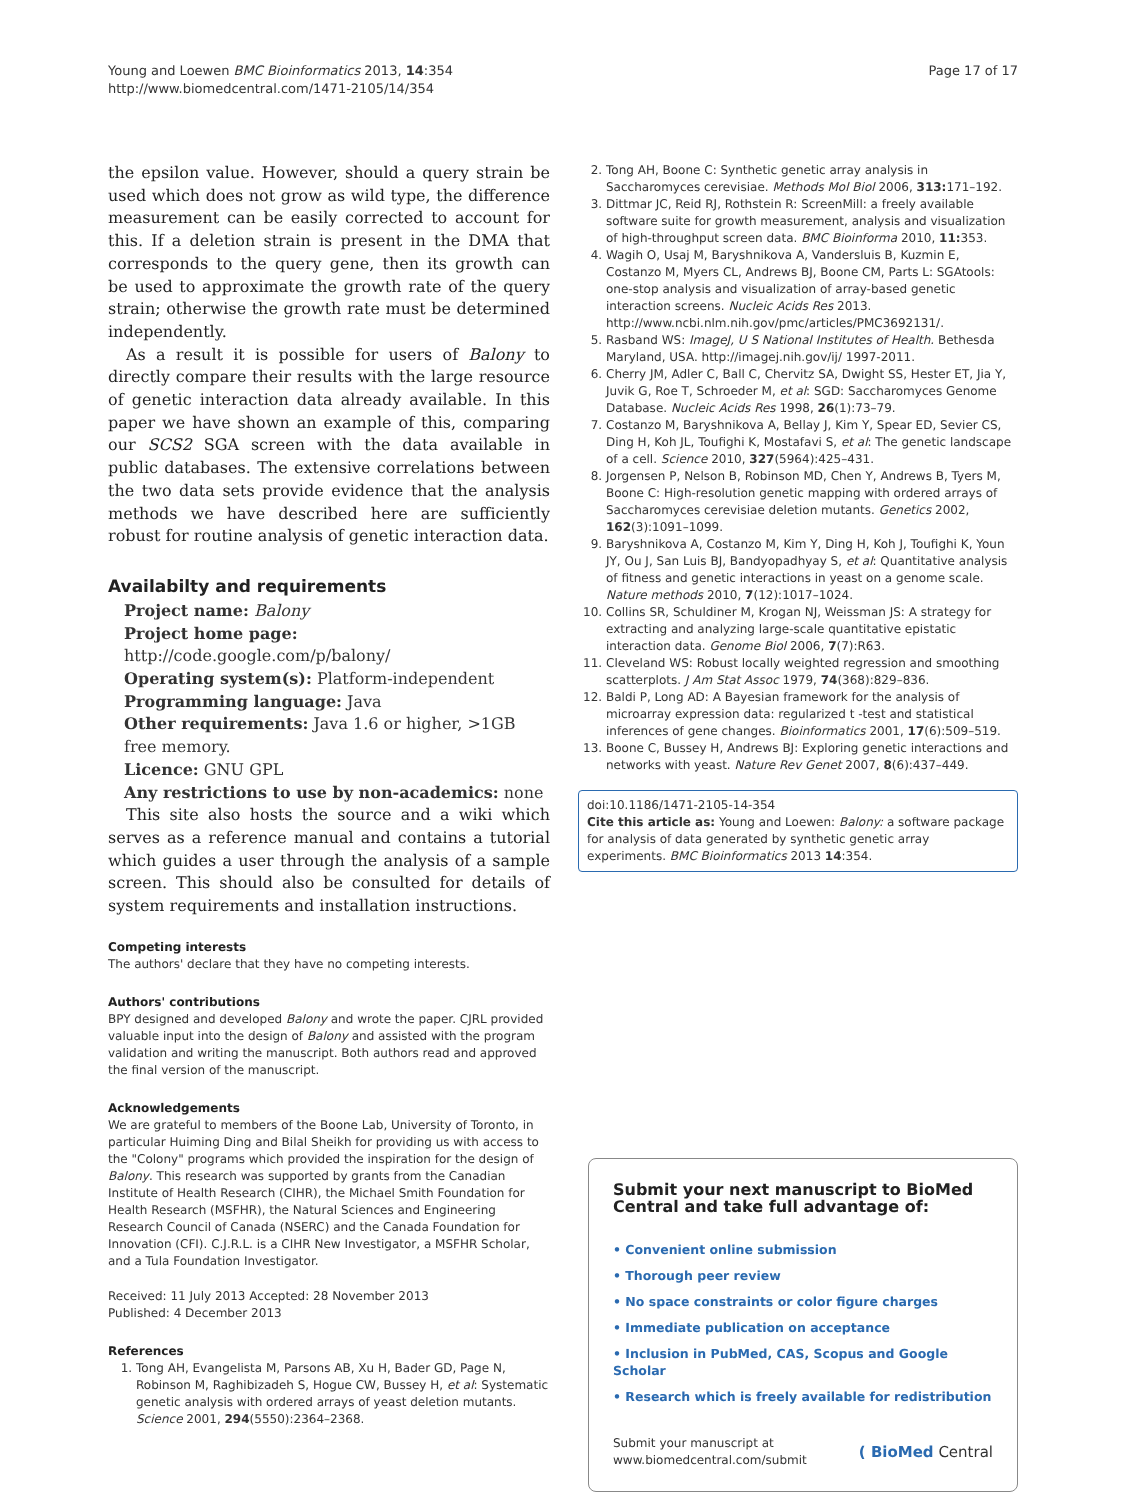Young and Loewen BMC Bioinformatics 2013, 14:354
http://www.biomedcentral.com/1471-2105/14/354
Page 17 of 17
the epsilon value. However, should a query strain be used which does not grow as wild type, the difference measurement can be easily corrected to account for this. If a deletion strain is present in the DMA that corresponds to the query gene, then its growth can be used to approximate the growth rate of the query strain; otherwise the growth rate must be determined independently.
As a result it is possible for users of Balony to directly compare their results with the large resource of genetic interaction data already available. In this paper we have shown an example of this, comparing our SCS2 SGA screen with the data available in public databases. The extensive correlations between the two data sets provide evidence that the analysis methods we have described here are sufficiently robust for routine analysis of genetic interaction data.
Availabilty and requirements
Project name: Balony
Project home page: http://code.google.com/p/balony/
Operating system(s): Platform-independent
Programming language: Java
Other requirements: Java 1.6 or higher, >1GB free memory.
Licence: GNU GPL
Any restrictions to use by non-academics: none
This site also hosts the source and a wiki which serves as a reference manual and contains a tutorial which guides a user through the analysis of a sample screen. This should also be consulted for details of system requirements and installation instructions.
Competing interests
The authors' declare that they have no competing interests.
Authors' contributions
BPY designed and developed Balony and wrote the paper. CJRL provided valuable input into the design of Balony and assisted with the program validation and writing the manuscript. Both authors read and approved the final version of the manuscript.
Acknowledgements
We are grateful to members of the Boone Lab, University of Toronto, in particular Huiming Ding and Bilal Sheikh for providing us with access to the "Colony" programs which provided the inspiration for the design of Balony. This research was supported by grants from the Canadian Institute of Health Research (CIHR), the Michael Smith Foundation for Health Research (MSFHR), the Natural Sciences and Engineering Research Council of Canada (NSERC) and the Canada Foundation for Innovation (CFI). C.J.R.L. is a CIHR New Investigator, a MSFHR Scholar, and a Tula Foundation Investigator.
Received: 11 July 2013 Accepted: 28 November 2013
Published: 4 December 2013
References
1. Tong AH, Evangelista M, Parsons AB, Xu H, Bader GD, Page N, Robinson M, Raghibizadeh S, Hogue CW, Bussey H, et al: Systematic genetic analysis with ordered arrays of yeast deletion mutants. Science 2001, 294(5550):2364–2368.
2. Tong AH, Boone C: Synthetic genetic array analysis in Saccharomyces cerevisiae. Methods Mol Biol 2006, 313: 171–192.
3. Dittmar JC, Reid RJ, Rothstein R: ScreenMill: a freely available software suite for growth measurement, analysis and visualization of high-throughput screen data. BMC Bioinforma 2010, 11: 353.
4. Wagih O, Usaj M, Baryshnikova A, Vandersluis B, Kuzmin E, Costanzo M, Myers CL, Andrews BJ, Boone CM, Parts L: SGAtools: one-stop analysis and visualization of array-based genetic interaction screens. Nucleic Acids Res 2013. http://www.ncbi.nlm.nih.gov/pmc/articles/PMC3692131/.
5. Rasband WS: ImageJ, U S National Institutes of Health. Bethesda Maryland, USA. http://imagej.nih.gov/ij/ 1997-2011.
6. Cherry JM, Adler C, Ball C, Chervitz SA, Dwight SS, Hester ET, Jia Y, Juvik G, Roe T, Schroeder M, et al: SGD: Saccharomyces Genome Database. Nucleic Acids Res 1998, 26(1):73–79.
7. Costanzo M, Baryshnikova A, Bellay J, Kim Y, Spear ED, Sevier CS, Ding H, Koh JL, Toufighi K, Mostafavi S, et al: The genetic landscape of a cell. Science 2010, 327(5964):425–431.
8. Jorgensen P, Nelson B, Robinson MD, Chen Y, Andrews B, Tyers M, Boone C: High-resolution genetic mapping with ordered arrays of Saccharomyces cerevisiae deletion mutants. Genetics 2002, 162(3):1091–1099.
9. Baryshnikova A, Costanzo M, Kim Y, Ding H, Koh J, Toufighi K, Youn JY, Ou J, San Luis BJ, Bandyopadhyay S, et al: Quantitative analysis of fitness and genetic interactions in yeast on a genome scale. Nature methods 2010, 7(12):1017–1024.
10. Collins SR, Schuldiner M, Krogan NJ, Weissman JS: A strategy for extracting and analyzing large-scale quantitative epistatic interaction data. Genome Biol 2006, 7(7):R63.
11. Cleveland WS: Robust locally weighted regression and smoothing scatterplots. J Am Stat Assoc 1979, 74(368):829–836.
12. Baldi P, Long AD: A Bayesian framework for the analysis of microarray expression data: regularized t -test and statistical inferences of gene changes. Bioinformatics 2001, 17(6):509–519.
13. Boone C, Bussey H, Andrews BJ: Exploring genetic interactions and networks with yeast. Nature Rev Genet 2007, 8(6):437–449.
doi:10.1186/1471-2105-14-354
Cite this article as: Young and Loewen: Balony: a software package for analysis of data generated by synthetic genetic array experiments. BMC Bioinformatics 2013 14:354.
Submit your next manuscript to BioMed Central and take full advantage of:
• Convenient online submission
• Thorough peer review
• No space constraints or color figure charges
• Immediate publication on acceptance
• Inclusion in PubMed, CAS, Scopus and Google Scholar
• Research which is freely available for redistribution
Submit your manuscript at
www.biomedcentral.com/submit
( BioMed Central